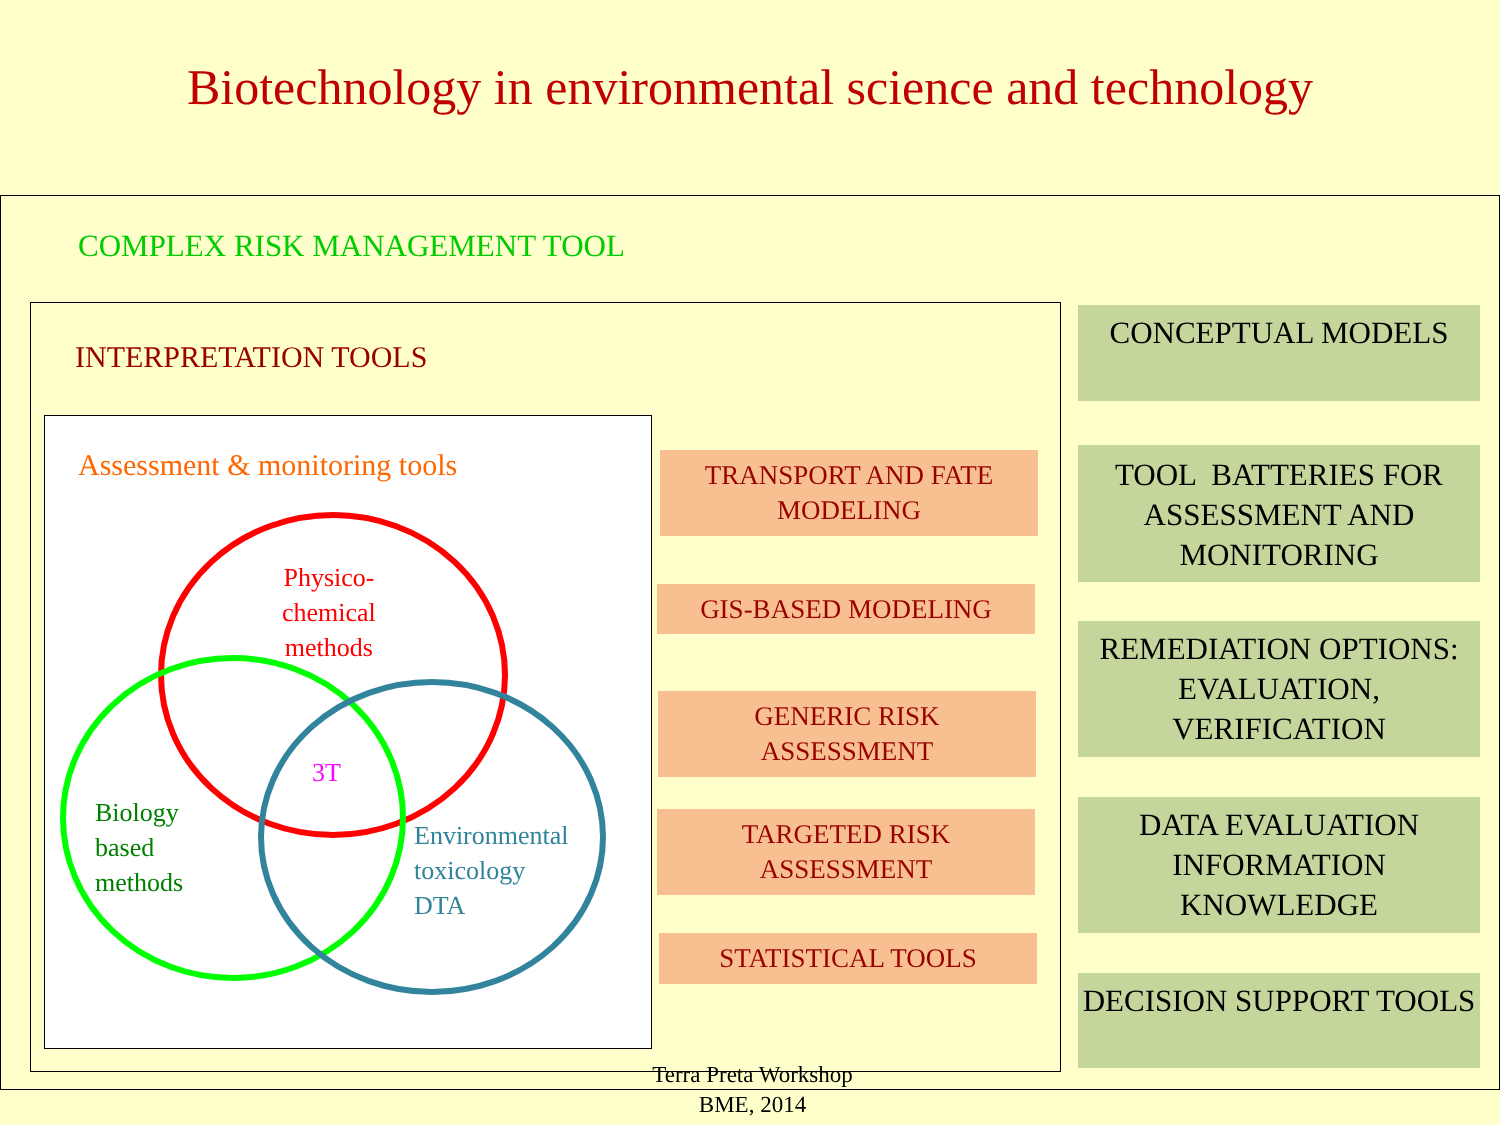Biotechnology in environmental science and technology
COMPLEX RISK MANAGEMENT TOOL
INTERPRETATION TOOLS
Assessment & monitoring tools
Physico-
chemical
methods
3T
Biology
based
methods
Environmental
toxicology
DTA
TRANSPORT AND FATE
MODELING
GIS-BASED MODELING
GENERIC RISK
ASSESSMENT
TARGETED RISK
ASSESSMENT
STATISTICAL TOOLS
CONCEPTUAL MODELS
TOOL BATTERIES FOR ASSESSMENT AND MONITORING
REMEDIATION OPTIONS: EVALUATION, VERIFICATION
DATA EVALUATION
INFORMATION
KNOWLEDGE
DECISION SUPPORT TOOLS
Terra Preta Workshop
BME, 2014